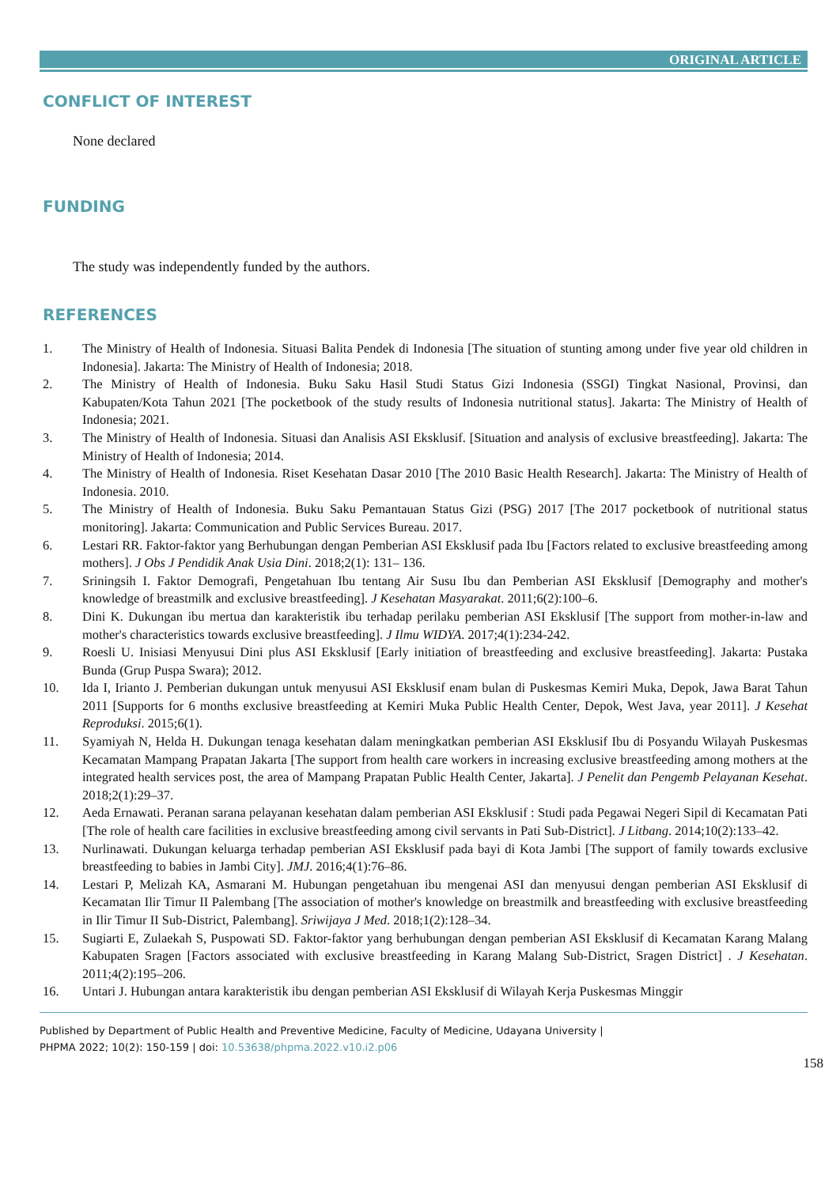ORIGINAL ARTICLE
CONFLICT OF INTEREST
None declared
FUNDING
The study was independently funded by the authors.
REFERENCES
1. The Ministry of Health of Indonesia. Situasi Balita Pendek di Indonesia [The situation of stunting among under five year old children in Indonesia]. Jakarta: The Ministry of Health of Indonesia; 2018.
2. The Ministry of Health of Indonesia. Buku Saku Hasil Studi Status Gizi Indonesia (SSGI) Tingkat Nasional, Provinsi, dan Kabupaten/Kota Tahun 2021 [The pocketbook of the study results of Indonesia nutritional status]. Jakarta: The Ministry of Health of Indonesia; 2021.
3. The Ministry of Health of Indonesia. Situasi dan Analisis ASI Eksklusif. [Situation and analysis of exclusive breastfeeding]. Jakarta: The Ministry of Health of Indonesia; 2014.
4. The Ministry of Health of Indonesia. Riset Kesehatan Dasar 2010 [The 2010 Basic Health Research]. Jakarta: The Ministry of Health of Indonesia. 2010.
5. The Ministry of Health of Indonesia. Buku Saku Pemantauan Status Gizi (PSG) 2017 [The 2017 pocketbook of nutritional status monitoring]. Jakarta: Communication and Public Services Bureau. 2017.
6. Lestari RR. Faktor-faktor yang Berhubungan dengan Pemberian ASI Eksklusif pada Ibu [Factors related to exclusive breastfeeding among mothers]. J Obs J Pendidik Anak Usia Dini. 2018;2(1): 131– 136.
7. Sriningsih I. Faktor Demografi, Pengetahuan Ibu tentang Air Susu Ibu dan Pemberian ASI Eksklusif [Demography and mother's knowledge of breastmilk and exclusive breastfeeding]. J Kesehatan Masyarakat. 2011;6(2):100–6.
8. Dini K. Dukungan ibu mertua dan karakteristik ibu terhadap perilaku pemberian ASI Eksklusif [The support from mother-in-law and mother's characteristics towards exclusive breastfeeding]. J Ilmu WIDYA. 2017;4(1):234-242.
9. Roesli U. Inisiasi Menyusui Dini plus ASI Eksklusif [Early initiation of breastfeeding and exclusive breastfeeding]. Jakarta: Pustaka Bunda (Grup Puspa Swara); 2012.
10. Ida I, Irianto J. Pemberian dukungan untuk menyusui ASI Eksklusif enam bulan di Puskesmas Kemiri Muka, Depok, Jawa Barat Tahun 2011 [Supports for 6 months exclusive breastfeeding at Kemiri Muka Public Health Center, Depok, West Java, year 2011]. J Kesehat Reproduksi. 2015;6(1).
11. Syamiyah N, Helda H. Dukungan tenaga kesehatan dalam meningkatkan pemberian ASI Eksklusif Ibu di Posyandu Wilayah Puskesmas Kecamatan Mampang Prapatan Jakarta [The support from health care workers in increasing exclusive breastfeeding among mothers at the integrated health services post, the area of Mampang Prapatan Public Health Center, Jakarta]. J Penelit dan Pengemb Pelayanan Kesehat. 2018;2(1):29–37.
12. Aeda Ernawati. Peranan sarana pelayanan kesehatan dalam pemberian ASI Eksklusif : Studi pada Pegawai Negeri Sipil di Kecamatan Pati [The role of health care facilities in exclusive breastfeeding among civil servants in Pati Sub-District]. J Litbang. 2014;10(2):133–42.
13. Nurlinawati. Dukungan keluarga terhadap pemberian ASI Eksklusif pada bayi di Kota Jambi [The support of family towards exclusive breastfeeding to babies in Jambi City]. JMJ. 2016;4(1):76–86.
14. Lestari P, Melizah KA, Asmarani M. Hubungan pengetahuan ibu mengenai ASI dan menyusui dengan pemberian ASI Eksklusif di Kecamatan Ilir Timur II Palembang [The association of mother's knowledge on breastmilk and breastfeeding with exclusive breastfeeding in Ilir Timur II Sub-District, Palembang]. Sriwijaya J Med. 2018;1(2):128–34.
15. Sugiarti E, Zulaekah S, Puspowati SD. Faktor-faktor yang berhubungan dengan pemberian ASI Eksklusif di Kecamatan Karang Malang Kabupaten Sragen [Factors associated with exclusive breastfeeding in Karang Malang Sub-District, Sragen District] . J Kesehatan. 2011;4(2):195–206.
16. Untari J. Hubungan antara karakteristik ibu dengan pemberian ASI Eksklusif di Wilayah Kerja Puskesmas Minggir
Published by Department of Public Health and Preventive Medicine, Faculty of Medicine, Udayana University |
PHPMA 2022; 10(2): 150-159 | doi: 10.53638/phpma.2022.v10.i2.p06
158